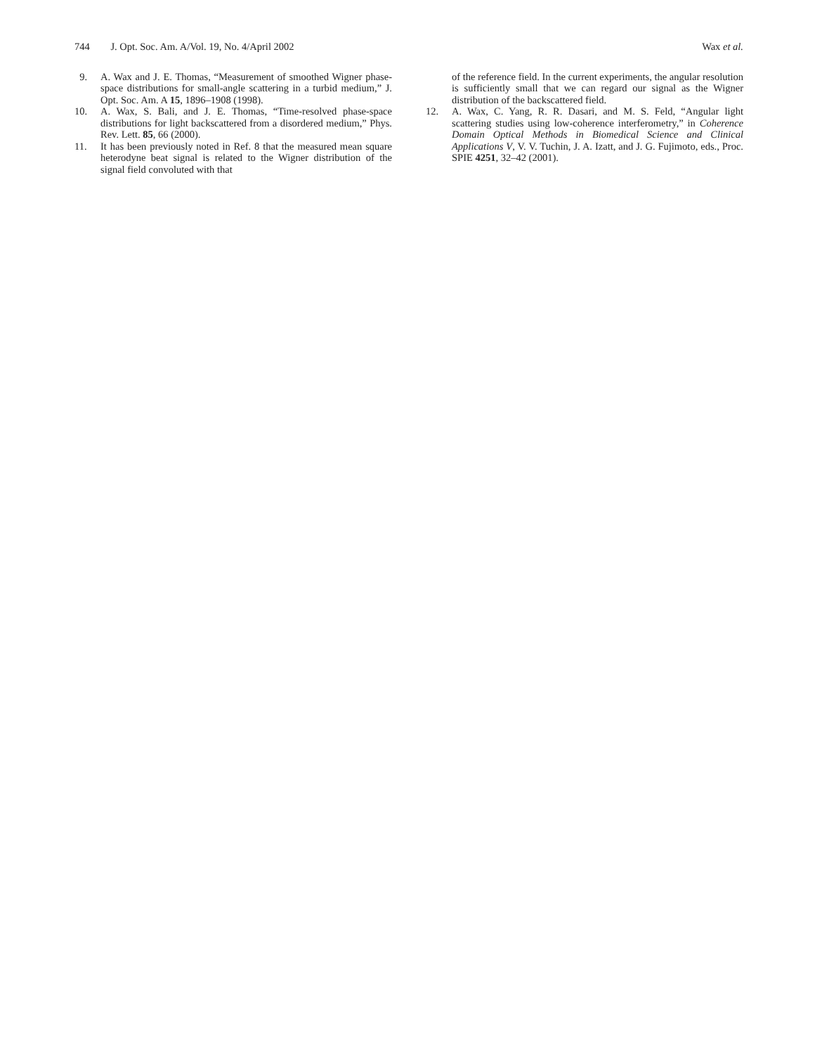744 J. Opt. Soc. Am. A/Vol. 19, No. 4/April 2002 Wax et al.
9. A. Wax and J. E. Thomas, “Measurement of smoothed Wigner phase-space distributions for small-angle scattering in a turbid medium,” J. Opt. Soc. Am. A 15, 1896–1908 (1998).
10. A. Wax, S. Bali, and J. E. Thomas, “Time-resolved phase-space distributions for light backscattered from a disordered medium,” Phys. Rev. Lett. 85, 66 (2000).
11. It has been previously noted in Ref. 8 that the measured mean square heterodyne beat signal is related to the Wigner distribution of the signal field convoluted with that
of the reference field. In the current experiments, the angular resolution is sufficiently small that we can regard our signal as the Wigner distribution of the backscattered field.
12. A. Wax, C. Yang, R. R. Dasari, and M. S. Feld, “Angular light scattering studies using low-coherence interferometry,” in Coherence Domain Optical Methods in Biomedical Science and Clinical Applications V, V. V. Tuchin, J. A. Izatt, and J. G. Fujimoto, eds., Proc. SPIE 4251, 32–42 (2001).